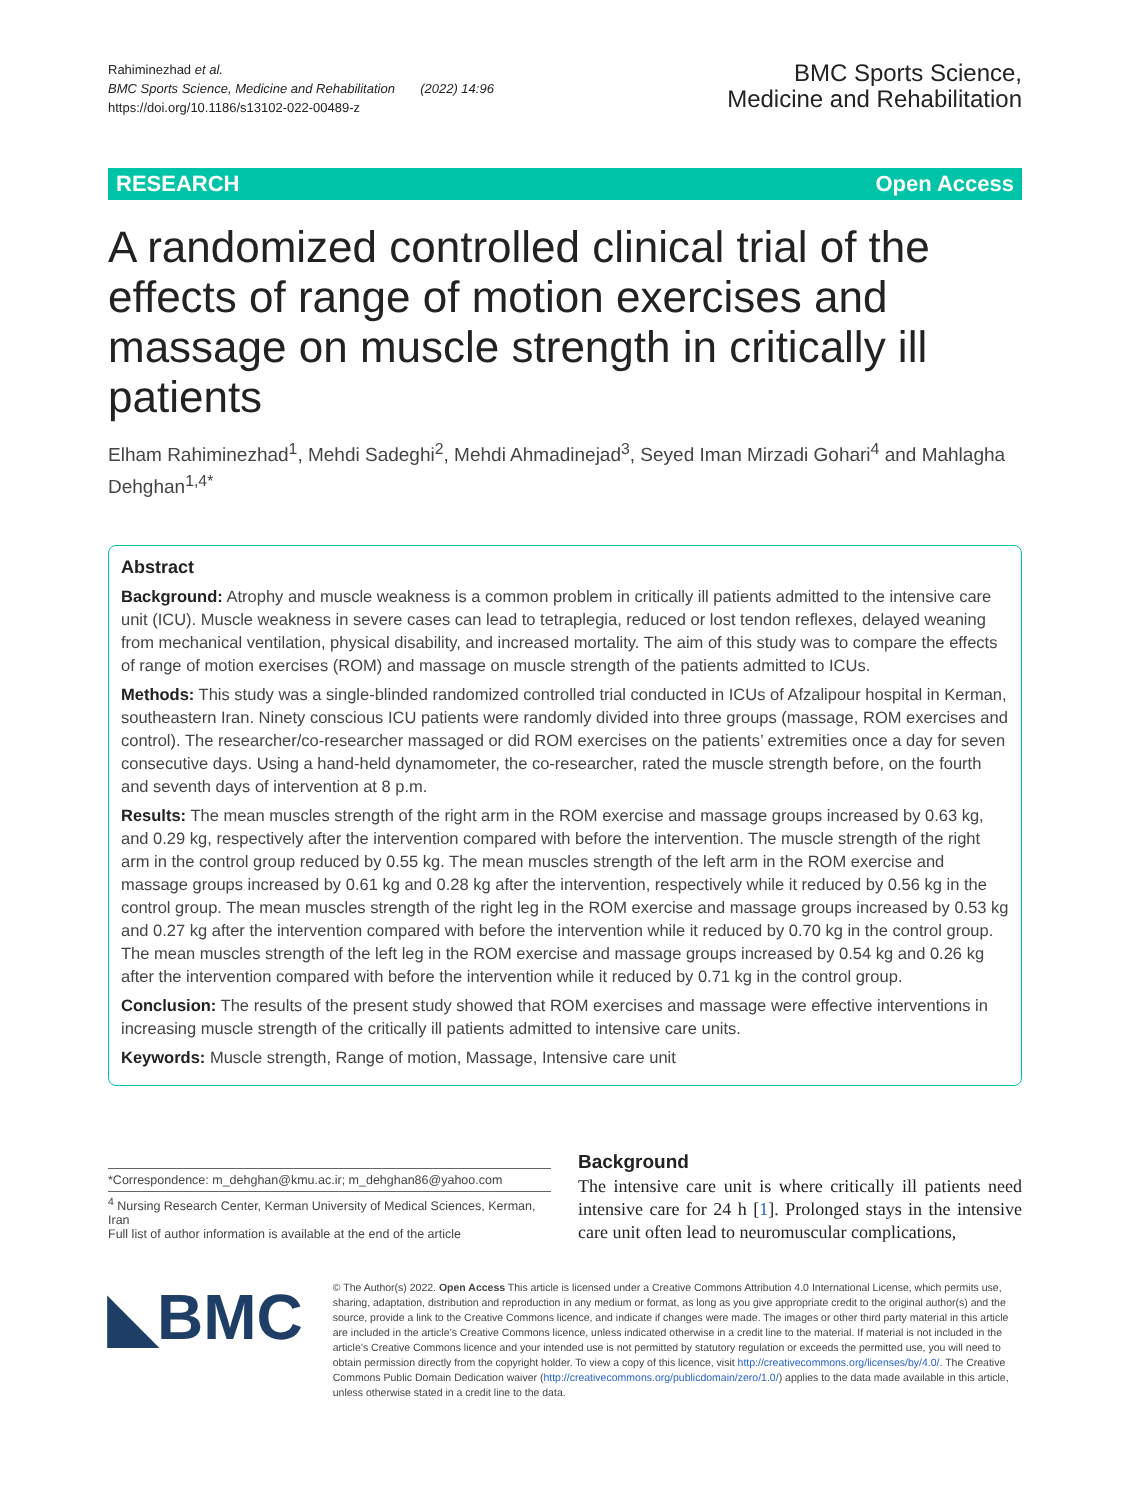Rahiminezhad et al.
BMC Sports Science, Medicine and Rehabilitation (2022) 14:96
https://doi.org/10.1186/s13102-022-00489-z
BMC Sports Science,
Medicine and Rehabilitation
RESEARCH Open Access
A randomized controlled clinical trial of the effects of range of motion exercises and massage on muscle strength in critically ill patients
Elham Rahiminezhad<sup>1</sup>, Mehdi Sadeghi<sup>2</sup>, Mehdi Ahmadinejad<sup>3</sup>, Seyed Iman Mirzadi Gohari<sup>4</sup> and Mahlagha Dehghan<sup>1,4*</sup>
Abstract
Background: Atrophy and muscle weakness is a common problem in critically ill patients admitted to the intensive care unit (ICU). Muscle weakness in severe cases can lead to tetraplegia, reduced or lost tendon reflexes, delayed weaning from mechanical ventilation, physical disability, and increased mortality. The aim of this study was to compare the effects of range of motion exercises (ROM) and massage on muscle strength of the patients admitted to ICUs.
Methods: This study was a single-blinded randomized controlled trial conducted in ICUs of Afzalipour hospital in Kerman, southeastern Iran. Ninety conscious ICU patients were randomly divided into three groups (massage, ROM exercises and control). The researcher/co-researcher massaged or did ROM exercises on the patients’ extremities once a day for seven consecutive days. Using a hand-held dynamometer, the co-researcher, rated the muscle strength before, on the fourth and seventh days of intervention at 8 p.m.
Results: The mean muscles strength of the right arm in the ROM exercise and massage groups increased by 0.63 kg, and 0.29 kg, respectively after the intervention compared with before the intervention. The muscle strength of the right arm in the control group reduced by 0.55 kg. The mean muscles strength of the left arm in the ROM exercise and massage groups increased by 0.61 kg and 0.28 kg after the intervention, respectively while it reduced by 0.56 kg in the control group. The mean muscles strength of the right leg in the ROM exercise and massage groups increased by 0.53 kg and 0.27 kg after the intervention compared with before the intervention while it reduced by 0.70 kg in the control group. The mean muscles strength of the left leg in the ROM exercise and massage groups increased by 0.54 kg and 0.26 kg after the intervention compared with before the intervention while it reduced by 0.71 kg in the control group.
Conclusion: The results of the present study showed that ROM exercises and massage were effective interventions in increasing muscle strength of the critically ill patients admitted to intensive care units.
Keywords: Muscle strength, Range of motion, Massage, Intensive care unit
*Correspondence: m_dehghan@kmu.ac.ir; m_dehghan86@yahoo.com
<sup>4</sup> Nursing Research Center, Kerman University of Medical Sciences, Kerman, Iran
Full list of author information is available at the end of the article
Background
The intensive care unit is where critically ill patients need intensive care for 24 h [1]. Prolonged stays in the intensive care unit often lead to neuromuscular complications,
◣BMC
© The Author(s) 2022. Open Access This article is licensed under a Creative Commons Attribution 4.0 International License, which permits use, sharing, adaptation, distribution and reproduction in any medium or format, as long as you give appropriate credit to the original author(s) and the source, provide a link to the Creative Commons licence, and indicate if changes were made. The images or other third party material in this article are included in the article’s Creative Commons licence, unless indicated otherwise in a credit line to the material. If material is not included in the article’s Creative Commons licence and your intended use is not permitted by statutory regulation or exceeds the permitted use, you will need to obtain permission directly from the copyright holder. To view a copy of this licence, visit http://creativecommons.org/licenses/by/4.0/. The Creative Commons Public Domain Dedication waiver (http://creativecommons.org/publicdomain/zero/1.0/) applies to the data made available in this article, unless otherwise stated in a credit line to the data.